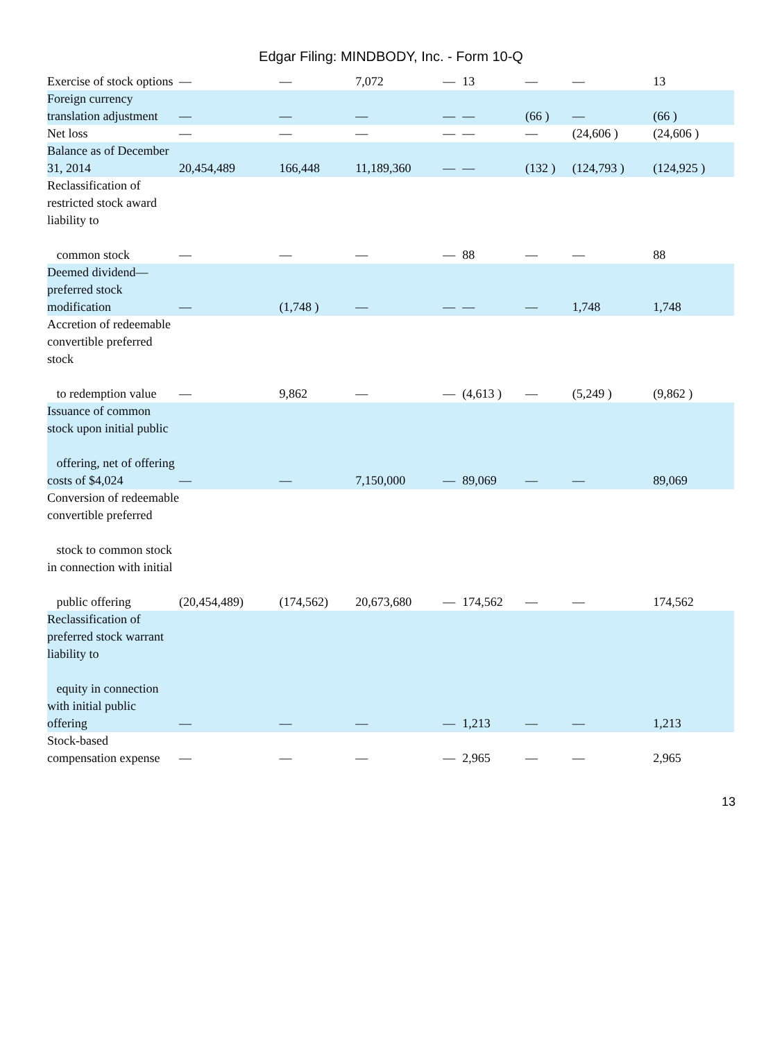Edgar Filing: MINDBODY, Inc. - Form 10-Q
| Exercise of stock options | — | — | 7,072 | — | 13 | — | — | 13 |
| Foreign currency translation adjustment | — | — | — | — | — | (66 ) | — | (66 ) |
| Net loss | — | — | — | — | — | — | (24,606 ) | (24,606 ) |
| Balance as of December 31, 2014 | 20,454,489 | 166,448 | 11,189,360 | — | — | (132 ) | (124,793 ) | (124,925 ) |
| Reclassification of restricted stock award liability to common stock | — | — | — | — | 88 | — | — | 88 |
| Deemed dividend—preferred stock modification | — | (1,748 ) | — | — | — | — | 1,748 | 1,748 |
| Accretion of redeemable convertible preferred stock to redemption value | — | 9,862 | — | — | (4,613 ) | — | (5,249 ) | (9,862 ) |
| Issuance of common stock upon initial public offering, net of offering costs of $4,024 | — | — | 7,150,000 | — | 89,069 | — | — | 89,069 |
| Conversion of redeemable convertible preferred stock to common stock in connection with initial public offering | (20,454,489) | (174,562) | 20,673,680 | — | 174,562 | — | — | 174,562 |
| Reclassification of preferred stock warrant liability to equity in connection with initial public offering | — | — | — | — | 1,213 | — | — | 1,213 |
| Stock-based compensation expense | — | — | — | — | 2,965 | — | — | 2,965 |
13